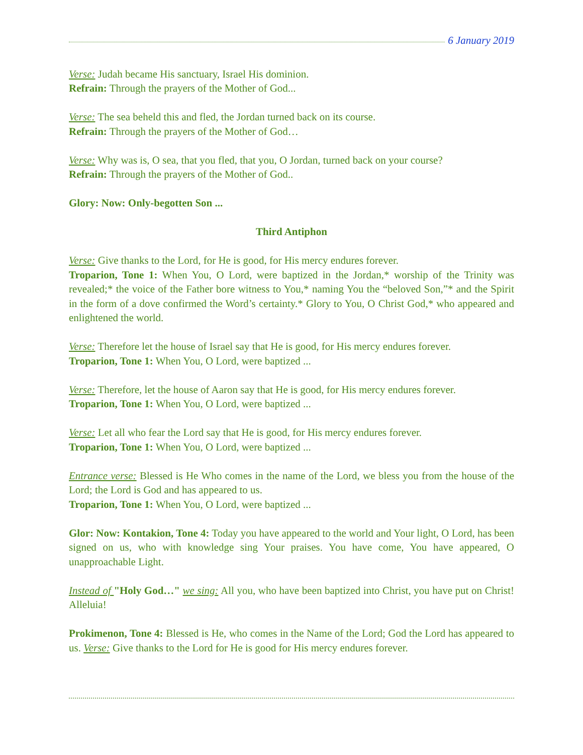6 January 2019
Verse: Judah became His sanctuary, Israel His dominion.
Refrain: Through the prayers of the Mother of God...
Verse: The sea beheld this and fled, the Jordan turned back on its course.
Refrain: Through the prayers of the Mother of God…
Verse: Why was is, O sea, that you fled, that you, O Jordan, turned back on your course?
Refrain: Through the prayers of the Mother of God..
Glory: Now: Only-begotten Son ...
Third Antiphon
Verse: Give thanks to the Lord, for He is good, for His mercy endures forever.
Troparion, Tone 1: When You, O Lord, were baptized in the Jordan,* worship of the Trinity was revealed;* the voice of the Father bore witness to You,* naming You the “beloved Son,”* and the Spirit in the form of a dove confirmed the Word’s certainty.* Glory to You, O Christ God,* who appeared and enlightened the world.
Verse: Therefore let the house of Israel say that He is good, for His mercy endures forever.
Troparion, Tone 1: When You, O Lord, were baptized ...
Verse: Therefore, let the house of Aaron say that He is good, for His mercy endures forever.
Troparion, Tone 1: When You, O Lord, were baptized ...
Verse: Let all who fear the Lord say that He is good, for His mercy endures forever.
Troparion, Tone 1: When You, O Lord, were baptized ...
Entrance verse: Blessed is He Who comes in the name of the Lord, we bless you from the house of the Lord; the Lord is God and has appeared to us.
Troparion, Tone 1: When You, O Lord, were baptized ...
Glor: Now: Kontakion, Tone 4: Today you have appeared to the world and Your light, O Lord, has been signed on us, who with knowledge sing Your praises. You have come, You have appeared, O unapproachable Light.
Instead of "Holy God…" we sing: All you, who have been baptized into Christ, you have put on Christ! Alleluia!
Prokimenon, Tone 4: Blessed is He, who comes in the Name of the Lord; God the Lord has appeared to us. Verse: Give thanks to the Lord for He is good for His mercy endures forever.